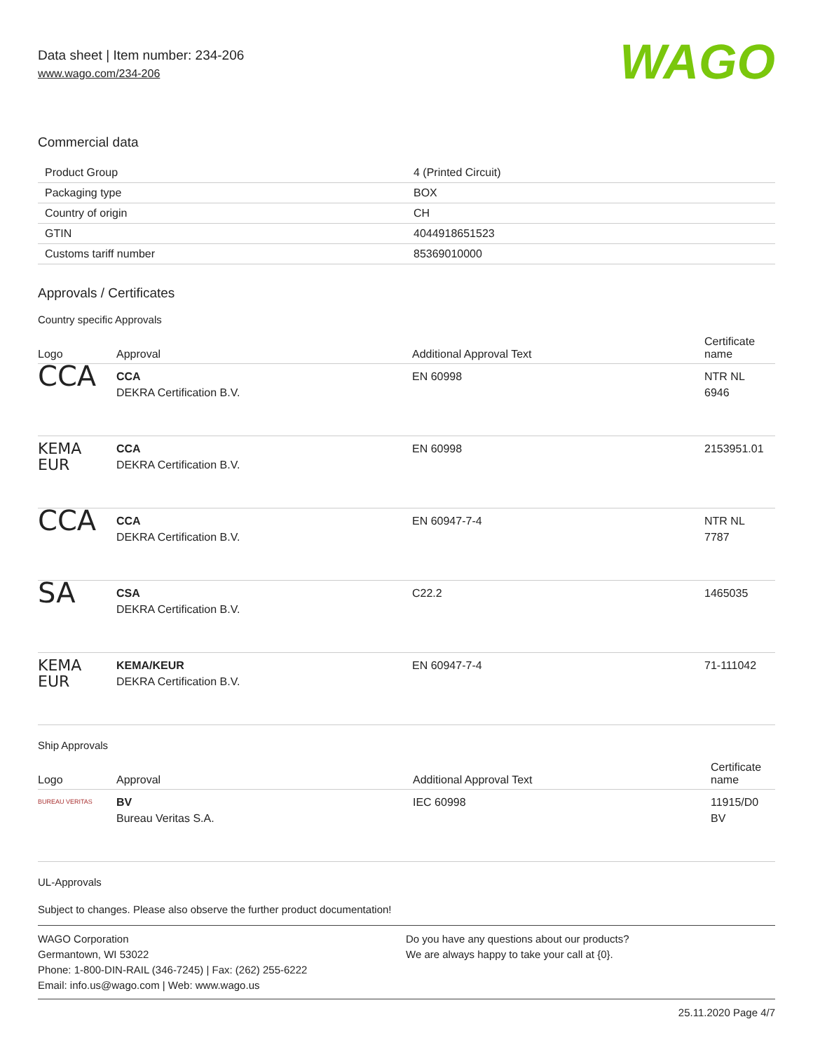Data sheet | Item number: 234-206
www.wago.com/234-206
WAGO
Commercial data
| Product Group | 4 (Printed Circuit) |
| Packaging type | BOX |
| Country of origin | CH |
| GTIN | 4044918651523 |
| Customs tariff number | 85369010000 |
Approvals / Certificates
Country specific Approvals
| Logo | Approval | Additional Approval Text | Certificate name |
| --- | --- | --- | --- |
| CCA | CCA DEKRA Certification B.V. | EN 60998 | NTR NL 6946 |
| KEMA EUR | CCA DEKRA Certification B.V. | EN 60998 | 2153951.01 |
| CCA | CCA DEKRA Certification B.V. | EN 60947-7-4 | NTR NL 7787 |
| SA | CSA DEKRA Certification B.V. | C22.2 | 1465035 |
| KEMA EUR | KEMA/KEUR DEKRA Certification B.V. | EN 60947-7-4 | 71-111042 |
Ship Approvals
| Logo | Approval | Additional Approval Text | Certificate name |
| --- | --- | --- | --- |
| BUREAU VERITAS | BV Bureau Veritas S.A. | IEC 60998 | 11915/D0 BV |
UL-Approvals
Subject to changes. Please also observe the further product documentation!
WAGO Corporation
Germantown, WI 53022
Phone: 1-800-DIN-RAIL (346-7245) | Fax: (262) 255-6222
Email: info.us@wago.com | Web: www.wago.us
Do you have any questions about our products?
We are always happy to take your call at {0}.
25.11.2020 Page 4/7